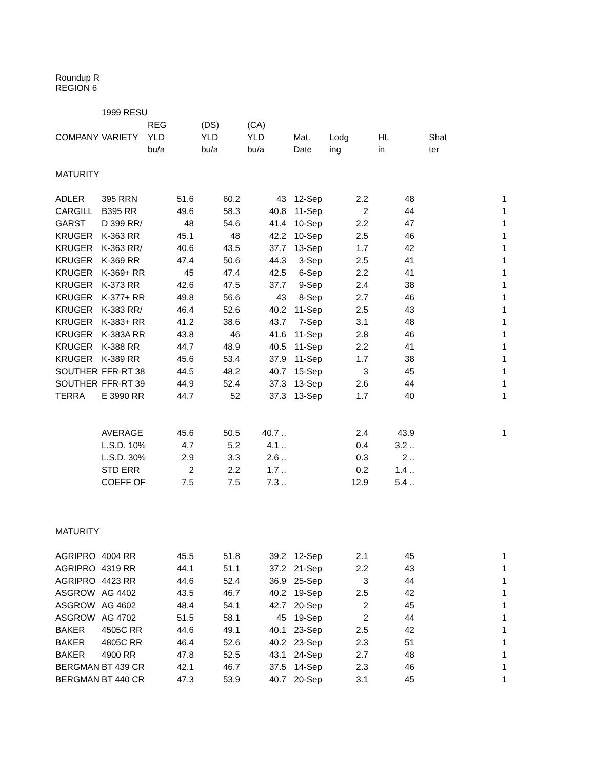Roundup R
REGION 6
| | 1999 RESU | | | | | | | | |
| | | REG | (DS) | (CA) | | | | | |
| COMPANY | VARIETY | YLD | YLD | YLD | Mat. | Lodg | Ht. | Shat | |
| | | bu/a | bu/a | bu/a | Date | ing | in | ter | |
| MATURITY | | | | | | | | | |
| ADLER | 395 RRN | 51.6 | 60.2 | 43 | 12-Sep | 2.2 | 48 | | 1 |
| CARGILL | B395 RR | 49.6 | 58.3 | 40.8 | 11-Sep | 2 | 44 | | 1 |
| GARST | D 399 RR/ | 48 | 54.6 | 41.4 | 10-Sep | 2.2 | 47 | | 1 |
| KRUGER | K-363 RR | 45.1 | 48 | 42.2 | 10-Sep | 2.5 | 46 | | 1 |
| KRUGER | K-363 RR/ | 40.6 | 43.5 | 37.7 | 13-Sep | 1.7 | 42 | | 1 |
| KRUGER | K-369 RR | 47.4 | 50.6 | 44.3 | 3-Sep | 2.5 | 41 | | 1 |
| KRUGER | K-369+ RR | 45 | 47.4 | 42.5 | 6-Sep | 2.2 | 41 | | 1 |
| KRUGER | K-373 RR | 42.6 | 47.5 | 37.7 | 9-Sep | 2.4 | 38 | | 1 |
| KRUGER | K-377+ RR | 49.8 | 56.6 | 43 | 8-Sep | 2.7 | 46 | | 1 |
| KRUGER | K-383 RR/ | 46.4 | 52.6 | 40.2 | 11-Sep | 2.5 | 43 | | 1 |
| KRUGER | K-383+ RR | 41.2 | 38.6 | 43.7 | 7-Sep | 3.1 | 48 | | 1 |
| KRUGER | K-383A RR | 43.8 | 46 | 41.6 | 11-Sep | 2.8 | 46 | | 1 |
| KRUGER | K-388 RR | 44.7 | 48.9 | 40.5 | 11-Sep | 2.2 | 41 | | 1 |
| KRUGER | K-389 RR | 45.6 | 53.4 | 37.9 | 11-Sep | 1.7 | 38 | | 1 |
| SOUTHER | FFR-RT 38 | 44.5 | 48.2 | 40.7 | 15-Sep | 3 | 45 | | 1 |
| SOUTHER | FFR-RT 39 | 44.9 | 52.4 | 37.3 | 13-Sep | 2.6 | 44 | | 1 |
| TERRA | E 3990 RR | 44.7 | 52 | 37.3 | 13-Sep | 1.7 | 40 | | 1 |
| | AVERAGE | 45.6 | 50.5 | 40.7 .. | | 2.4 | 43.9 | | 1 |
| | L.S.D. 10% | 4.7 | 5.2 | 4.1 .. | | 0.4 | 3.2 .. | | |
| | L.S.D. 30% | 2.9 | 3.3 | 2.6 .. | | 0.3 | 2 .. | | |
| | STD ERR | 2 | 2.2 | 1.7 .. | | 0.2 | 1.4 .. | | |
| | COEFF OF | 7.5 | 7.5 | 7.3 .. | | 12.9 | 5.4 .. | | |
| MATURITY | | | | | | | | | |
| AGRIPRO | 4004 RR | 45.5 | 51.8 | 39.2 | 12-Sep | 2.1 | 45 | | 1 |
| AGRIPRO | 4319 RR | 44.1 | 51.1 | 37.2 | 21-Sep | 2.2 | 43 | | 1 |
| AGRIPRO | 4423 RR | 44.6 | 52.4 | 36.9 | 25-Sep | 3 | 44 | | 1 |
| ASGROW | AG 4402 | 43.5 | 46.7 | 40.2 | 19-Sep | 2.5 | 42 | | 1 |
| ASGROW | AG 4602 | 48.4 | 54.1 | 42.7 | 20-Sep | 2 | 45 | | 1 |
| ASGROW | AG 4702 | 51.5 | 58.1 | 45 | 19-Sep | 2 | 44 | | 1 |
| BAKER | 4505C RR | 44.6 | 49.1 | 40.1 | 23-Sep | 2.5 | 42 | | 1 |
| BAKER | 4805C RR | 46.4 | 52.6 | 40.2 | 23-Sep | 2.3 | 51 | | 1 |
| BAKER | 4900 RR | 47.8 | 52.5 | 43.1 | 24-Sep | 2.7 | 48 | | 1 |
| BERGMAN | BT 439 CR | 42.1 | 46.7 | 37.5 | 14-Sep | 2.3 | 46 | | 1 |
| BERGMAN | BT 440 CR | 47.3 | 53.9 | 40.7 | 20-Sep | 3.1 | 45 | | 1 |